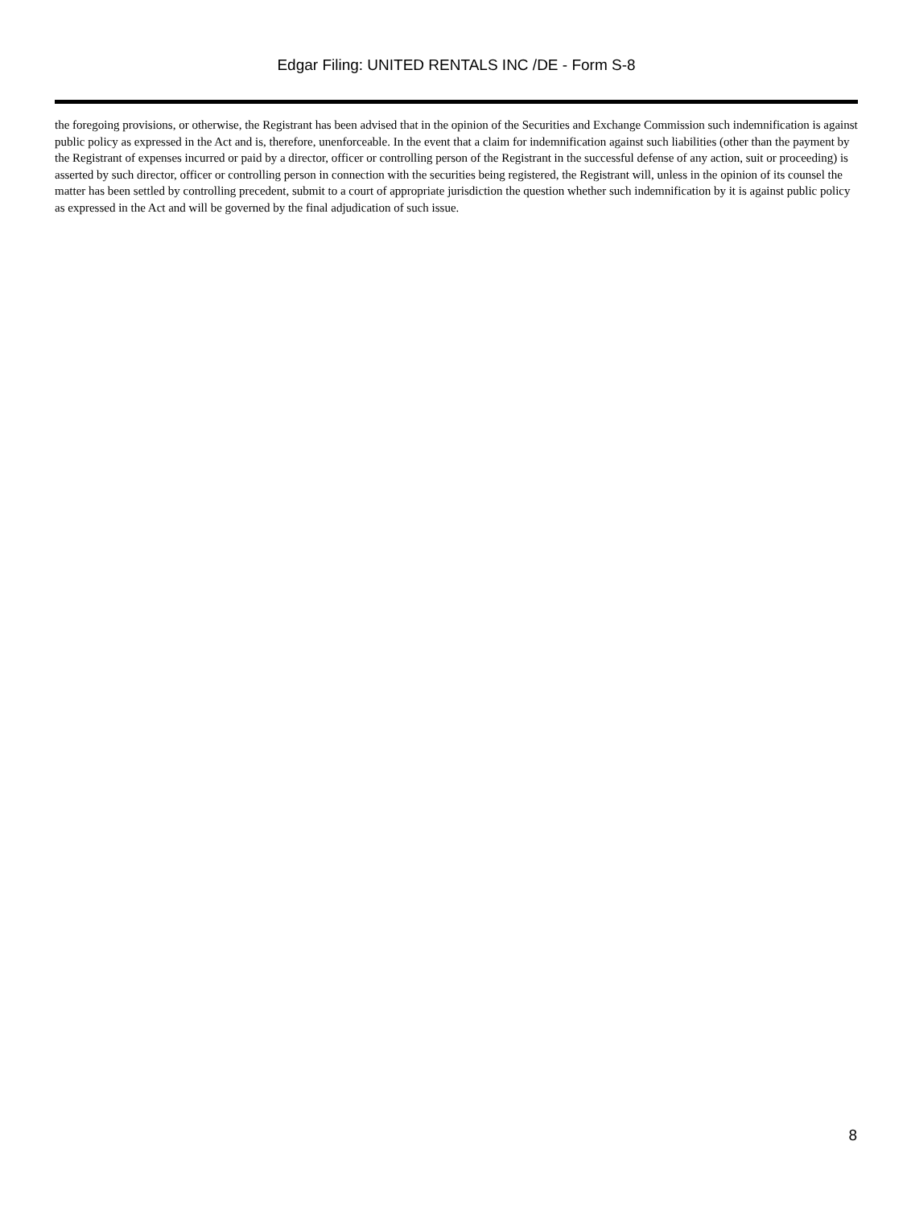Edgar Filing: UNITED RENTALS INC /DE - Form S-8
the foregoing provisions, or otherwise, the Registrant has been advised that in the opinion of the Securities and Exchange Commission such indemnification is against public policy as expressed in the Act and is, therefore, unenforceable. In the event that a claim for indemnification against such liabilities (other than the payment by the Registrant of expenses incurred or paid by a director, officer or controlling person of the Registrant in the successful defense of any action, suit or proceeding) is asserted by such director, officer or controlling person in connection with the securities being registered, the Registrant will, unless in the opinion of its counsel the matter has been settled by controlling precedent, submit to a court of appropriate jurisdiction the question whether such indemnification by it is against public policy as expressed in the Act and will be governed by the final adjudication of such issue.
8